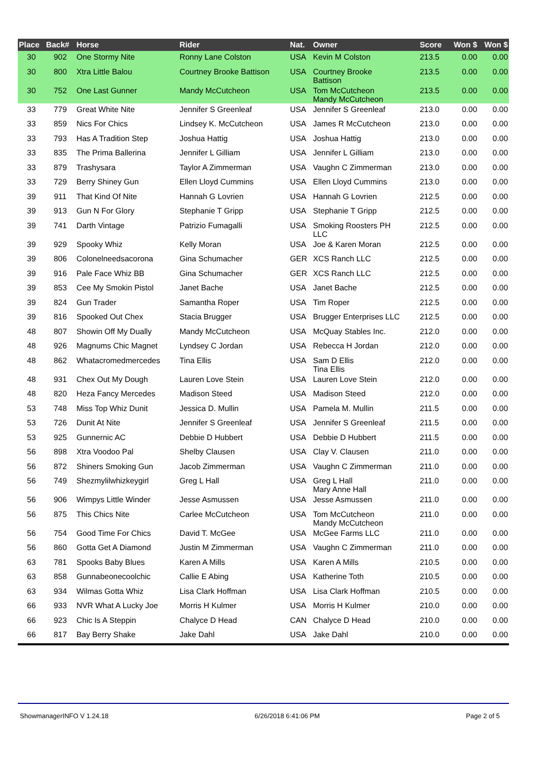| Place | Back# | Horse | Rider | Nat. | Owner | Score | Won $ | Won $ |
| --- | --- | --- | --- | --- | --- | --- | --- | --- |
| 30 | 902 | One Stormy Nite | Ronny Lane Colston | USA | Kevin M Colston | 213.5 | 0.00 | 0.00 |
| 30 | 800 | Xtra Little Balou | Courtney Brooke Battison | USA | Courtney Brooke Battison | 213.5 | 0.00 | 0.00 |
| 30 | 752 | One Last Gunner | Mandy McCutcheon | USA | Tom McCutcheon Mandy McCutcheon | 213.5 | 0.00 | 0.00 |
| 33 | 779 | Great White Nite | Jennifer S Greenleaf | USA | Jennifer S Greenleaf | 213.0 | 0.00 | 0.00 |
| 33 | 859 | Nics For Chics | Lindsey K. McCutcheon | USA | James R McCutcheon | 213.0 | 0.00 | 0.00 |
| 33 | 793 | Has A Tradition Step | Joshua Hattig | USA | Joshua Hattig | 213.0 | 0.00 | 0.00 |
| 33 | 835 | The Prima Ballerina | Jennifer L Gilliam | USA | Jennifer L Gilliam | 213.0 | 0.00 | 0.00 |
| 33 | 879 | Trashysara | Taylor A Zimmerman | USA | Vaughn C Zimmerman | 213.0 | 0.00 | 0.00 |
| 33 | 729 | Berry Shiney Gun | Ellen Lloyd Cummins | USA | Ellen Lloyd Cummins | 213.0 | 0.00 | 0.00 |
| 39 | 911 | That Kind Of Nite | Hannah G Lovrien | USA | Hannah G Lovrien | 212.5 | 0.00 | 0.00 |
| 39 | 913 | Gun N For Glory | Stephanie T Gripp | USA | Stephanie T Gripp | 212.5 | 0.00 | 0.00 |
| 39 | 741 | Darth Vintage | Patrizio Fumagalli | USA | Smoking Roosters PH LLC | 212.5 | 0.00 | 0.00 |
| 39 | 929 | Spooky Whiz | Kelly Moran | USA | Joe & Karen Moran | 212.5 | 0.00 | 0.00 |
| 39 | 806 | Colonelneedsacorona | Gina Schumacher | GER | XCS Ranch LLC | 212.5 | 0.00 | 0.00 |
| 39 | 916 | Pale Face Whiz BB | Gina Schumacher | GER | XCS Ranch LLC | 212.5 | 0.00 | 0.00 |
| 39 | 853 | Cee My Smokin Pistol | Janet Bache | USA | Janet Bache | 212.5 | 0.00 | 0.00 |
| 39 | 824 | Gun Trader | Samantha Roper | USA | Tim Roper | 212.5 | 0.00 | 0.00 |
| 39 | 816 | Spooked Out Chex | Stacia Brugger | USA | Brugger Enterprises LLC | 212.5 | 0.00 | 0.00 |
| 48 | 807 | Showin Off My Dually | Mandy McCutcheon | USA | McQuay Stables Inc. | 212.0 | 0.00 | 0.00 |
| 48 | 926 | Magnums Chic Magnet | Lyndsey C Jordan | USA | Rebecca H Jordan | 212.0 | 0.00 | 0.00 |
| 48 | 862 | Whatacromedmercedes | Tina Ellis | USA | Sam D Ellis Tina Ellis | 212.0 | 0.00 | 0.00 |
| 48 | 931 | Chex Out My Dough | Lauren Love Stein | USA | Lauren Love Stein | 212.0 | 0.00 | 0.00 |
| 48 | 820 | Heza Fancy Mercedes | Madison Steed | USA | Madison Steed | 212.0 | 0.00 | 0.00 |
| 53 | 748 | Miss Top Whiz Dunit | Jessica D. Mullin | USA | Pamela M. Mullin | 211.5 | 0.00 | 0.00 |
| 53 | 726 | Dunit At Nite | Jennifer S Greenleaf | USA | Jennifer S Greenleaf | 211.5 | 0.00 | 0.00 |
| 53 | 925 | Gunnernic AC | Debbie D Hubbert | USA | Debbie D Hubbert | 211.5 | 0.00 | 0.00 |
| 56 | 898 | Xtra Voodoo Pal | Shelby Clausen | USA | Clay V. Clausen | 211.0 | 0.00 | 0.00 |
| 56 | 872 | Shiners Smoking Gun | Jacob Zimmerman | USA | Vaughn C Zimmerman | 211.0 | 0.00 | 0.00 |
| 56 | 749 | Shezmylilwhizkeygirl | Greg L Hall | USA | Greg L Hall Mary Anne Hall | 211.0 | 0.00 | 0.00 |
| 56 | 906 | Wimpys Little Winder | Jesse Asmussen | USA | Jesse Asmussen | 211.0 | 0.00 | 0.00 |
| 56 | 875 | This Chics Nite | Carlee McCutcheon | USA | Tom McCutcheon Mandy McCutcheon | 211.0 | 0.00 | 0.00 |
| 56 | 754 | Good Time For Chics | David T. McGee | USA | McGee Farms LLC | 211.0 | 0.00 | 0.00 |
| 56 | 860 | Gotta Get A Diamond | Justin M Zimmerman | USA | Vaughn C Zimmerman | 211.0 | 0.00 | 0.00 |
| 63 | 781 | Spooks Baby Blues | Karen A Mills | USA | Karen A Mills | 210.5 | 0.00 | 0.00 |
| 63 | 858 | Gunnabeonecoolchic | Callie E Abing | USA | Katherine Toth | 210.5 | 0.00 | 0.00 |
| 63 | 934 | Wilmas Gotta Whiz | Lisa Clark Hoffman | USA | Lisa Clark Hoffman | 210.5 | 0.00 | 0.00 |
| 66 | 933 | NVR What A Lucky Joe | Morris H Kulmer | USA | Morris H Kulmer | 210.0 | 0.00 | 0.00 |
| 66 | 923 | Chic Is A Steppin | Chalyce D Head | CAN | Chalyce D Head | 210.0 | 0.00 | 0.00 |
| 66 | 817 | Bay Berry Shake | Jake Dahl | USA | Jake Dahl | 210.0 | 0.00 | 0.00 |
ShowmanagerINFO V 1.24.18 6/26/2018 6:41:06 PM Page 2 of 5